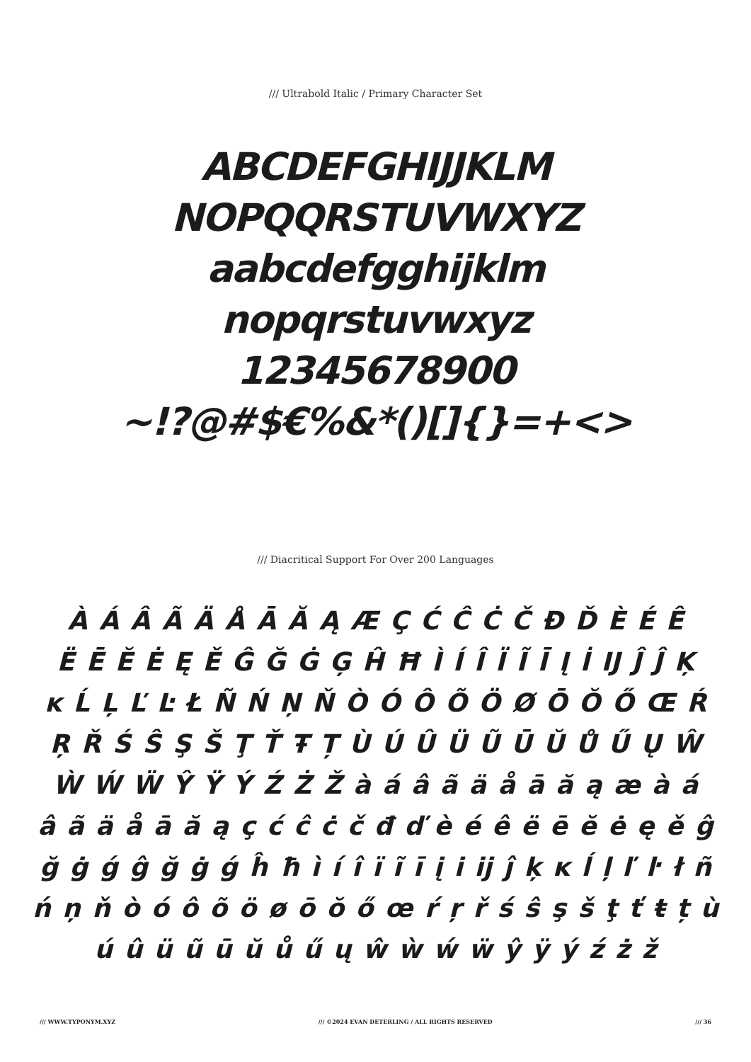/// Ultrabold Italic / Primary Character Set
ABCDEFGHIJJKLM
NOPQQRSTUVWXYZ
aabcdefgghijklm
nopqrstuvwxyz
12345678900
~!?@#$€%&*()[]{}=+<>
/// Diacritical Support For Over 200 Languages
À Á Â Ã Ä Å Ā Ă Ą Æ Ç Ć Ĉ Ċ Č Đ Ď È É Ê
Ë Ē Ĕ Ė Ę Ě Ĝ Ğ Ġ Ģ Ĥ Ħ Ì Í Î Ï Ĩ Ī Į İ Ĳ Ĵ Ĵ Ķ
ĸ Ĺ Ļ Ľ Ŀ Ł Ñ Ń Ņ Ň Ò Ó Ô Õ Ö Ø Ō Ŏ Ő Œ Ŕ
Ŗ Ř Ś Ŝ Ş Š Ţ Ť Ŧ Ț Ù Ú Û Ü Ũ Ū Ŭ Ů Ű Ų Ŵ
Ẁ Ẃ Ẅ Ŷ Ÿ Ý Ź Ż Ž à á â ã ä å ā ă ą æ à á
â ã ä å ā ă ą ç ć ĉ ċ č đ ď è é ê ë ē ĕ ė ę ě ĝ
ğ ġ ǵ ĝ ğ ġ ǵ ĥ ħ ì í î ï ĩ ī į i ĳ ĵ ķ ĸ ĺ ļ ľ ŀ ł ñ
ń ņ ň ò ó ô õ ö ø ō ŏ ő œ ŕ ŗ ř ś ŝ ş š ţ ť ŧ ț ù
ú û ü ũ ū ŭ ů ű ų ŵ ẁ ẃ ẅ ŷ ÿ ý ź ż ž
/// WWW.TYPONYM.XYZ /// ©2024 EVAN DETERLING / ALL RIGHTS RESERVED /// 36